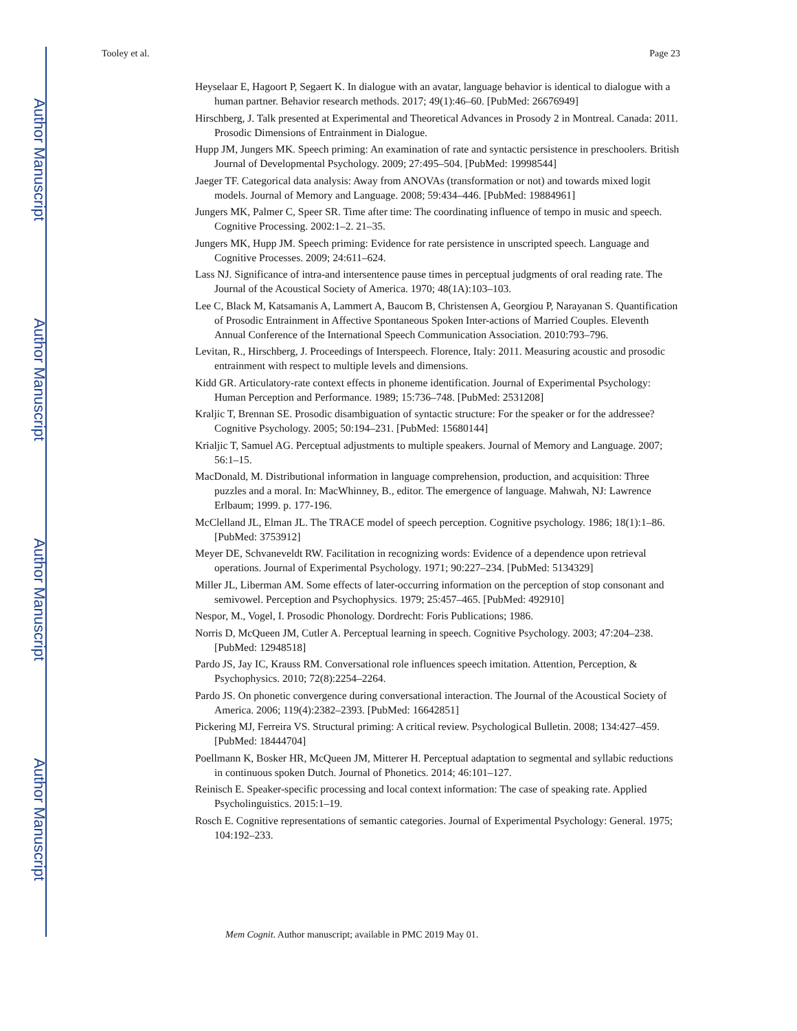Author Manuscript
Author Manuscript
Author Manuscript
Author Manuscript
Tooley et al. Page 23
Heyselaar E, Hagoort P, Segaert K. In dialogue with an avatar, language behavior is identical to dialogue with a human partner. Behavior research methods. 2017; 49(1):46–60. [PubMed: 26676949]
Hirschberg, J. Talk presented at Experimental and Theoretical Advances in Prosody 2 in Montreal. Canada: 2011. Prosodic Dimensions of Entrainment in Dialogue.
Hupp JM, Jungers MK. Speech priming: An examination of rate and syntactic persistence in preschoolers. British Journal of Developmental Psychology. 2009; 27:495–504. [PubMed: 19998544]
Jaeger TF. Categorical data analysis: Away from ANOVAs (transformation or not) and towards mixed logit models. Journal of Memory and Language. 2008; 59:434–446. [PubMed: 19884961]
Jungers MK, Palmer C, Speer SR. Time after time: The coordinating influence of tempo in music and speech. Cognitive Processing. 2002:1–2. 21–35.
Jungers MK, Hupp JM. Speech priming: Evidence for rate persistence in unscripted speech. Language and Cognitive Processes. 2009; 24:611–624.
Lass NJ. Significance of intra-and intersentence pause times in perceptual judgments of oral reading rate. The Journal of the Acoustical Society of America. 1970; 48(1A):103–103.
Lee C, Black M, Katsamanis A, Lammert A, Baucom B, Christensen A, Georgiou P, Narayanan S. Quantification of Prosodic Entrainment in Affective Spontaneous Spoken Inter-actions of Married Couples. Eleventh Annual Conference of the International Speech Communication Association. 2010:793–796.
Levitan, R., Hirschberg, J. Proceedings of Interspeech. Florence, Italy: 2011. Measuring acoustic and prosodic entrainment with respect to multiple levels and dimensions.
Kidd GR. Articulatory-rate context effects in phoneme identification. Journal of Experimental Psychology: Human Perception and Performance. 1989; 15:736–748. [PubMed: 2531208]
Kraljic T, Brennan SE. Prosodic disambiguation of syntactic structure: For the speaker or for the addressee? Cognitive Psychology. 2005; 50:194–231. [PubMed: 15680144]
Krialjic T, Samuel AG. Perceptual adjustments to multiple speakers. Journal of Memory and Language. 2007; 56:1–15.
MacDonald, M. Distributional information in language comprehension, production, and acquisition: Three puzzles and a moral. In: MacWhinney, B., editor. The emergence of language. Mahwah, NJ: Lawrence Erlbaum; 1999. p. 177-196.
McClelland JL, Elman JL. The TRACE model of speech perception. Cognitive psychology. 1986; 18(1):1–86. [PubMed: 3753912]
Meyer DE, Schvaneveldt RW. Facilitation in recognizing words: Evidence of a dependence upon retrieval operations. Journal of Experimental Psychology. 1971; 90:227–234. [PubMed: 5134329]
Miller JL, Liberman AM. Some effects of later-occurring information on the perception of stop consonant and semivowel. Perception and Psychophysics. 1979; 25:457–465. [PubMed: 492910]
Nespor, M., Vogel, I. Prosodic Phonology. Dordrecht: Foris Publications; 1986.
Norris D, McQueen JM, Cutler A. Perceptual learning in speech. Cognitive Psychology. 2003; 47:204–238. [PubMed: 12948518]
Pardo JS, Jay IC, Krauss RM. Conversational role influences speech imitation. Attention, Perception, & Psychophysics. 2010; 72(8):2254–2264.
Pardo JS. On phonetic convergence during conversational interaction. The Journal of the Acoustical Society of America. 2006; 119(4):2382–2393. [PubMed: 16642851]
Pickering MJ, Ferreira VS. Structural priming: A critical review. Psychological Bulletin. 2008; 134:427–459. [PubMed: 18444704]
Poellmann K, Bosker HR, McQueen JM, Mitterer H. Perceptual adaptation to segmental and syllabic reductions in continuous spoken Dutch. Journal of Phonetics. 2014; 46:101–127.
Reinisch E. Speaker-specific processing and local context information: The case of speaking rate. Applied Psycholinguistics. 2015:1–19.
Rosch E. Cognitive representations of semantic categories. Journal of Experimental Psychology: General. 1975; 104:192–233.
Mem Cognit. Author manuscript; available in PMC 2019 May 01.